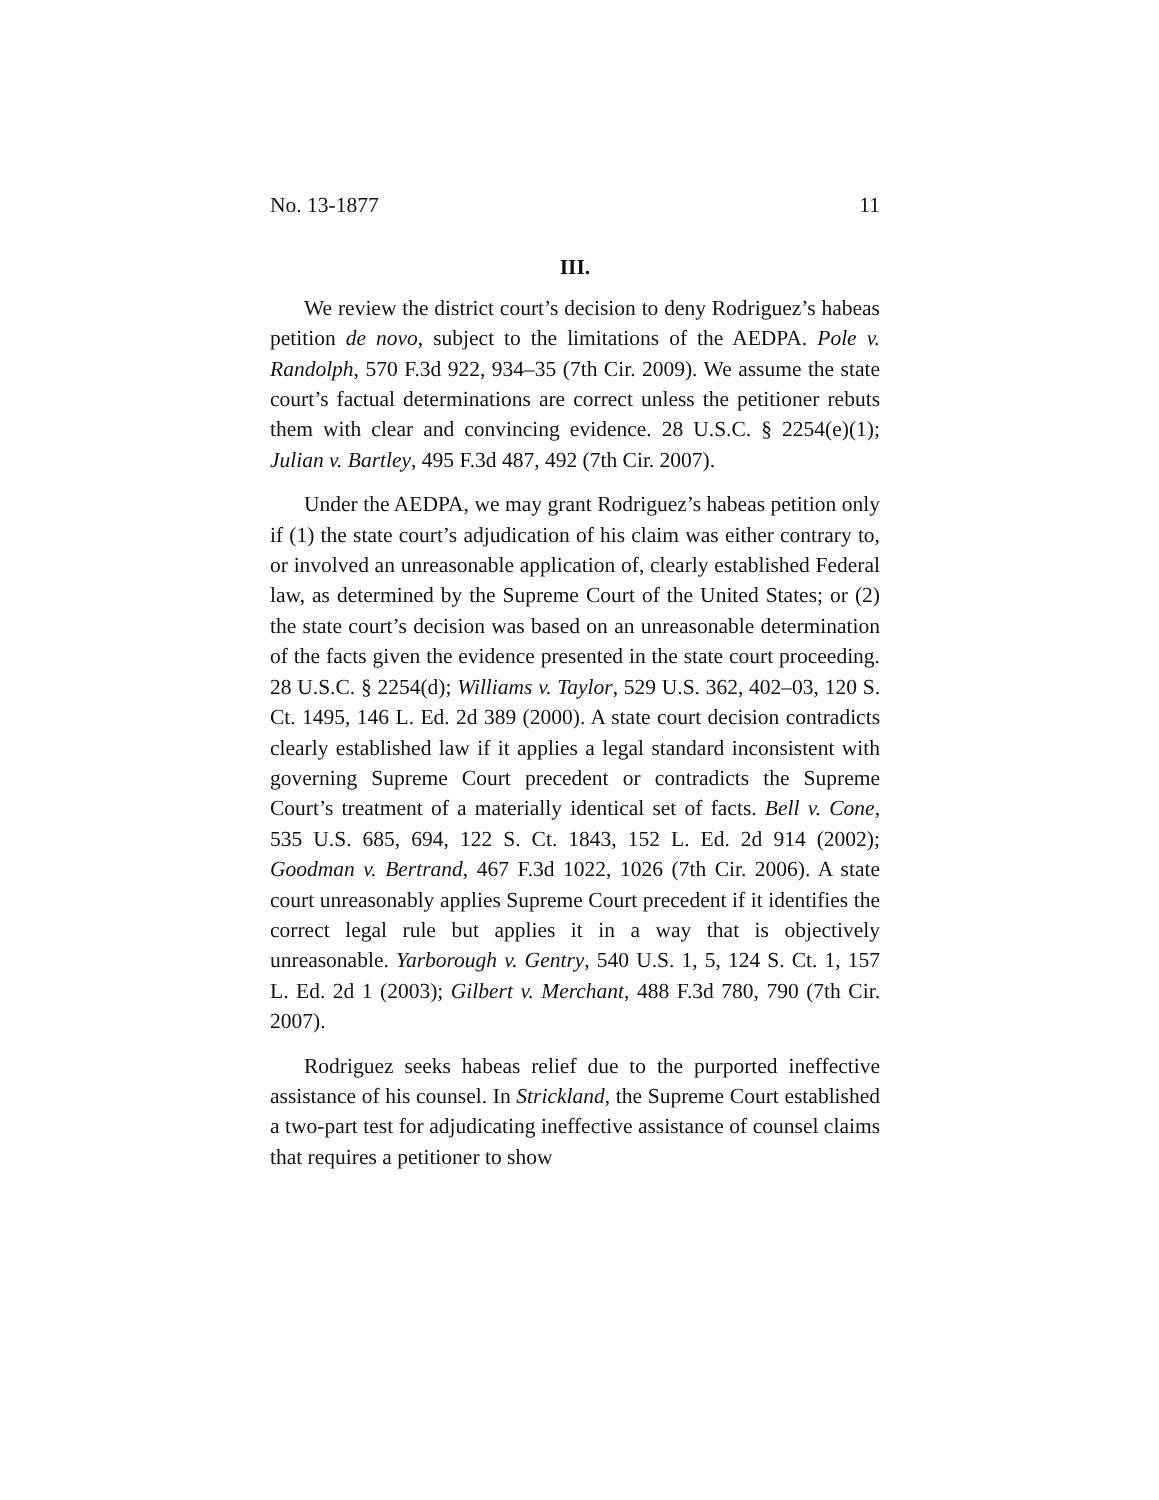No. 13-1877 11
III.
We review the district court’s decision to deny Rodriguez’s habeas petition de novo, subject to the limitations of the AEDPA. Pole v. Randolph, 570 F.3d 922, 934–35 (7th Cir. 2009). We assume the state court’s factual determinations are correct unless the petitioner rebuts them with clear and convincing evidence. 28 U.S.C. § 2254(e)(1); Julian v. Bartley, 495 F.3d 487, 492 (7th Cir. 2007).
Under the AEDPA, we may grant Rodriguez’s habeas petition only if (1) the state court’s adjudication of his claim was either contrary to, or involved an unreasonable application of, clearly established Federal law, as determined by the Supreme Court of the United States; or (2) the state court’s decision was based on an unreasonable determination of the facts given the evidence presented in the state court proceeding. 28 U.S.C. § 2254(d); Williams v. Taylor, 529 U.S. 362, 402–03, 120 S. Ct. 1495, 146 L. Ed. 2d 389 (2000). A state court decision contradicts clearly established law if it applies a legal standard inconsistent with governing Supreme Court precedent or contradicts the Supreme Court’s treatment of a materially identical set of facts. Bell v. Cone, 535 U.S. 685, 694, 122 S. Ct. 1843, 152 L. Ed. 2d 914 (2002); Goodman v. Bertrand, 467 F.3d 1022, 1026 (7th Cir. 2006). A state court unreasonably applies Supreme Court precedent if it identifies the correct legal rule but applies it in a way that is objectively unreasonable. Yarborough v. Gentry, 540 U.S. 1, 5, 124 S. Ct. 1, 157 L. Ed. 2d 1 (2003); Gilbert v. Merchant, 488 F.3d 780, 790 (7th Cir. 2007).
Rodriguez seeks habeas relief due to the purported ineffective assistance of his counsel. In Strickland, the Supreme Court established a two-part test for adjudicating ineffective assistance of counsel claims that requires a petitioner to show